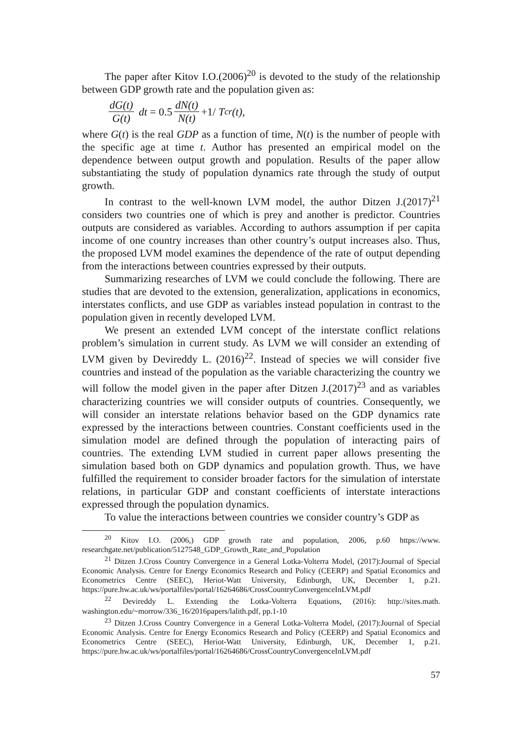The paper after Kitov I.O.(2006)<sup>20</sup> is devoted to the study of the relationship between GDP growth rate and the population given as:
dG(t) G(t) dt = 0.5 dN(t) N(t) +1/ T<sub>cr</sub>(t),
where G(t) is the real GDP as a function of time, N(t) is the number of people with the specific age at time t. Author has presented an empirical model on the dependence between output growth and population. Results of the paper allow substantiating the study of population dynamics rate through the study of output growth.
In contrast to the well-known LVM model, the author Ditzen J.(2017)<sup>21</sup> considers two countries one of which is prey and another is predictor. Countries outputs are considered as variables. According to authors assumption if per capita income of one country increases than other country’s output increases also. Thus, the proposed LVM model examines the dependence of the rate of output depending from the interactions between countries expressed by their outputs.
Summarizing researches of LVM we could conclude the following. There are studies that are devoted to the extension, generalization, applications in economics, interstates conflicts, and use GDP as variables instead population in contrast to the population given in recently developed LVM.
We present an extended LVM concept of the interstate conflict relations problem’s simulation in current study. As LVM we will consider an extending of LVM given by Devireddy L. (2016)<sup>22</sup>. Instead of species we will consider five countries and instead of the population as the variable characterizing the country we will follow the model given in the paper after Ditzen J.(2017)<sup>23</sup> and as variables characterizing countries we will consider outputs of countries. Consequently, we will consider an interstate relations behavior based on the GDP dynamics rate expressed by the interactions between countries. Constant coefficients used in the simulation model are defined through the population of interacting pairs of countries. The extending LVM studied in current paper allows presenting the simulation based both on GDP dynamics and population growth. Thus, we have fulfilled the requirement to consider broader factors for the simulation of interstate relations, in particular GDP and constant coefficients of interstate interactions expressed through the population dynamics.
To value the interactions between countries we consider country’s GDP as
<sup>20</sup> Kitov I.O. (2006,) GDP growth rate and population, 2006, p.60 https://www. researchgate.net/publication/5127548_GDP_Growth_Rate_and_Population
<sup>21</sup> Ditzen J.Cross Country Convergence in a General Lotka-Volterra Model, (2017):Journal of Special Economic Analysis. Centre for Energy Economics Research and Policy (CEERP) and Spatial Economics and Econometrics Centre (SEEC), Heriot-Watt University, Edinburgh, UK, December 1, p.21. https://pure.hw.ac.uk/ws/portalfiles/portal/16264686/CrossCountryConvergenceInLVM.pdf
<sup>22</sup> Devireddy L. Extending the Lotka-Volterra Equations, (2016): http://sites.math. washington.edu/~morrow/336_16/2016papers/lalith.pdf, pp.1-10
<sup>23</sup> Ditzen J.Cross Country Convergence in a General Lotka-Volterra Model, (2017):Journal of Special Economic Analysis. Centre for Energy Economics Research and Policy (CEERP) and Spatial Economics and Econometrics Centre (SEEC), Heriot-Watt University, Edinburgh, UK, December 1, p.21. https://pure.hw.ac.uk/ws/portalfiles/portal/16264686/CrossCountryConvergenceInLVM.pdf
57